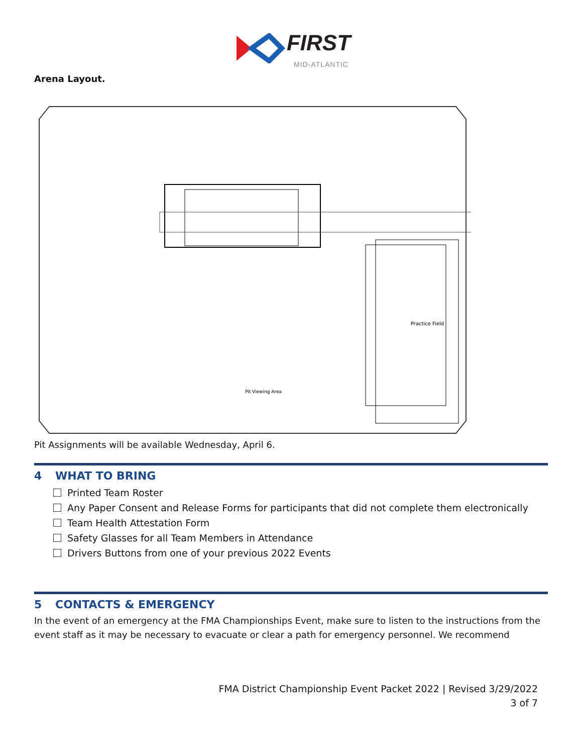FIRST
MID-ATLANTIC
Arena Layout.
Practice Field
Pit Viewing Area
Pit Assignments will be available Wednesday, April 6.
4 WHAT TO BRING
Printed Team Roster
Any Paper Consent and Release Forms for participants that did not complete them electronically
Team Health Attestation Form
Safety Glasses for all Team Members in Attendance
Drivers Buttons from one of your previous 2022 Events
5 CONTACTS & EMERGENCY
In the event of an emergency at the FMA Championships Event, make sure to listen to the instructions from the event staff as it may be necessary to evacuate or clear a path for emergency personnel. We recommend
FMA District Championship Event Packet 2022 | Revised 3/29/2022
3 of 7